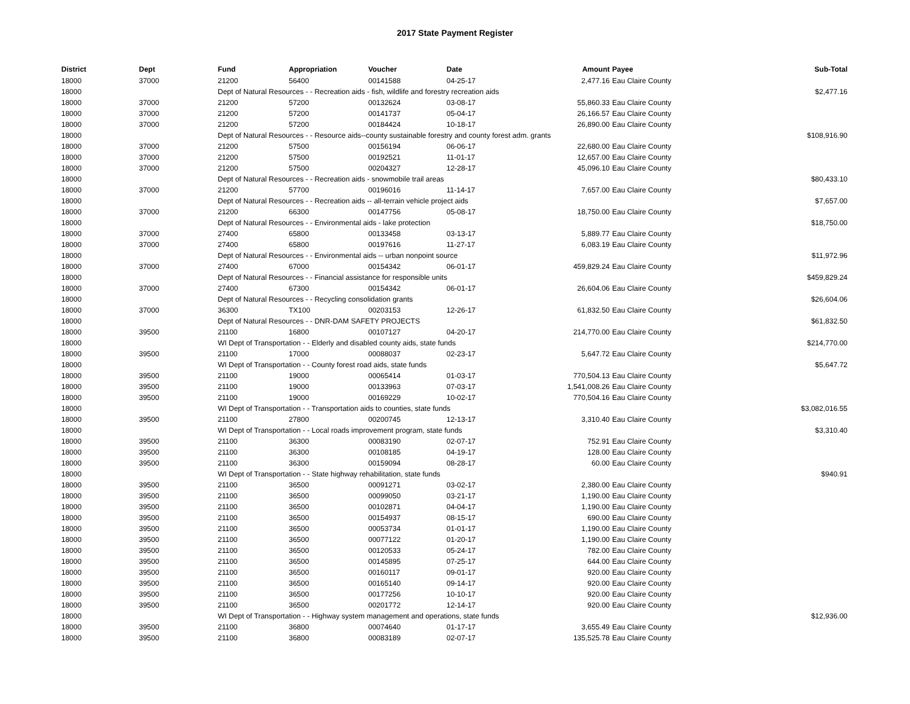2017 State Payment Register
| District | Dept | Fund | Appropriation | Voucher | Date | Amount | Payee | Sub-Total |
| --- | --- | --- | --- | --- | --- | --- | --- | --- |
| 18000 | 37000 | 21200 | 56400 | 00141588 | 04-25-17 | 2,477.16 | Eau Claire County | |
| 18000 | | Dept of Natural Resources - - Recreation aids - fish, wildlife and forestry recreation aids | | | | | | $2,477.16 |
| 18000 | 37000 | 21200 | 57200 | 00132624 | 03-08-17 | 55,860.33 | Eau Claire County | |
| 18000 | 37000 | 21200 | 57200 | 00141737 | 05-04-17 | 26,166.57 | Eau Claire County | |
| 18000 | 37000 | 21200 | 57200 | 00184424 | 10-18-17 | 26,890.00 | Eau Claire County | |
| 18000 | | Dept of Natural Resources - - Resource aids--county sustainable forestry and county forest adm. grants | | | | | | $108,916.90 |
| 18000 | 37000 | 21200 | 57500 | 00156194 | 06-06-17 | 22,680.00 | Eau Claire County | |
| 18000 | 37000 | 21200 | 57500 | 00192521 | 11-01-17 | 12,657.00 | Eau Claire County | |
| 18000 | 37000 | 21200 | 57500 | 00204327 | 12-28-17 | 45,096.10 | Eau Claire County | |
| 18000 | | Dept of Natural Resources - - Recreation aids - snowmobile trail areas | | | | | | $80,433.10 |
| 18000 | 37000 | 21200 | 57700 | 00196016 | 11-14-17 | 7,657.00 | Eau Claire County | |
| 18000 | | Dept of Natural Resources - - Recreation aids -- all-terrain vehicle project aids | | | | | | $7,657.00 |
| 18000 | 37000 | 21200 | 66300 | 00147756 | 05-08-17 | 18,750.00 | Eau Claire County | |
| 18000 | | Dept of Natural Resources - - Environmental aids - lake protection | | | | | | $18,750.00 |
| 18000 | 37000 | 27400 | 65800 | 00133458 | 03-13-17 | 5,889.77 | Eau Claire County | |
| 18000 | 37000 | 27400 | 65800 | 00197616 | 11-27-17 | 6,083.19 | Eau Claire County | |
| 18000 | | Dept of Natural Resources - - Environmental aids -- urban nonpoint source | | | | | | $11,972.96 |
| 18000 | 37000 | 27400 | 67000 | 00154342 | 06-01-17 | 459,829.24 | Eau Claire County | |
| 18000 | | Dept of Natural Resources - - Financial assistance for responsible units | | | | | | $459,829.24 |
| 18000 | 37000 | 27400 | 67300 | 00154342 | 06-01-17 | 26,604.06 | Eau Claire County | |
| 18000 | | Dept of Natural Resources - - Recycling consolidation grants | | | | | | $26,604.06 |
| 18000 | 37000 | 36300 | TX100 | 00203153 | 12-26-17 | 61,832.50 | Eau Claire County | |
| 18000 | | Dept of Natural Resources - - DNR-DAM SAFETY PROJECTS | | | | | | $61,832.50 |
| 18000 | 39500 | 21100 | 16800 | 00107127 | 04-20-17 | 214,770.00 | Eau Claire County | |
| 18000 | | WI Dept of Transportation - - Elderly and disabled county aids, state funds | | | | | | $214,770.00 |
| 18000 | 39500 | 21100 | 17000 | 00088037 | 02-23-17 | 5,647.72 | Eau Claire County | |
| 18000 | | WI Dept of Transportation - - County forest road aids, state funds | | | | | | $5,647.72 |
| 18000 | 39500 | 21100 | 19000 | 00065414 | 01-03-17 | 770,504.13 | Eau Claire County | |
| 18000 | 39500 | 21100 | 19000 | 00133963 | 07-03-17 | 1,541,008.26 | Eau Claire County | |
| 18000 | 39500 | 21100 | 19000 | 00169229 | 10-02-17 | 770,504.16 | Eau Claire County | |
| 18000 | | WI Dept of Transportation - - Transportation aids to counties, state funds | | | | | | $3,082,016.55 |
| 18000 | 39500 | 21100 | 27800 | 00200745 | 12-13-17 | 3,310.40 | Eau Claire County | |
| 18000 | | WI Dept of Transportation - - Local roads improvement program, state funds | | | | | | $3,310.40 |
| 18000 | 39500 | 21100 | 36300 | 00083190 | 02-07-17 | 752.91 | Eau Claire County | |
| 18000 | 39500 | 21100 | 36300 | 00108185 | 04-19-17 | 128.00 | Eau Claire County | |
| 18000 | 39500 | 21100 | 36300 | 00159094 | 08-28-17 | 60.00 | Eau Claire County | |
| 18000 | | WI Dept of Transportation - - State highway rehabilitation, state funds | | | | | | $940.91 |
| 18000 | 39500 | 21100 | 36500 | 00091271 | 03-02-17 | 2,380.00 | Eau Claire County | |
| 18000 | 39500 | 21100 | 36500 | 00099050 | 03-21-17 | 1,190.00 | Eau Claire County | |
| 18000 | 39500 | 21100 | 36500 | 00102871 | 04-04-17 | 1,190.00 | Eau Claire County | |
| 18000 | 39500 | 21100 | 36500 | 00154937 | 08-15-17 | 690.00 | Eau Claire County | |
| 18000 | 39500 | 21100 | 36500 | 00053734 | 01-01-17 | 1,190.00 | Eau Claire County | |
| 18000 | 39500 | 21100 | 36500 | 00077122 | 01-20-17 | 1,190.00 | Eau Claire County | |
| 18000 | 39500 | 21100 | 36500 | 00120533 | 05-24-17 | 782.00 | Eau Claire County | |
| 18000 | 39500 | 21100 | 36500 | 00145895 | 07-25-17 | 644.00 | Eau Claire County | |
| 18000 | 39500 | 21100 | 36500 | 00160117 | 09-01-17 | 920.00 | Eau Claire County | |
| 18000 | 39500 | 21100 | 36500 | 00165140 | 09-14-17 | 920.00 | Eau Claire County | |
| 18000 | 39500 | 21100 | 36500 | 00177256 | 10-10-17 | 920.00 | Eau Claire County | |
| 18000 | 39500 | 21100 | 36500 | 00201772 | 12-14-17 | 920.00 | Eau Claire County | |
| 18000 | | WI Dept of Transportation - - Highway system management and operations, state funds | | | | | | $12,936.00 |
| 18000 | 39500 | 21100 | 36800 | 00074640 | 01-17-17 | 3,655.49 | Eau Claire County | |
| 18000 | 39500 | 21100 | 36800 | 00083189 | 02-07-17 | 135,525.78 | Eau Claire County | |